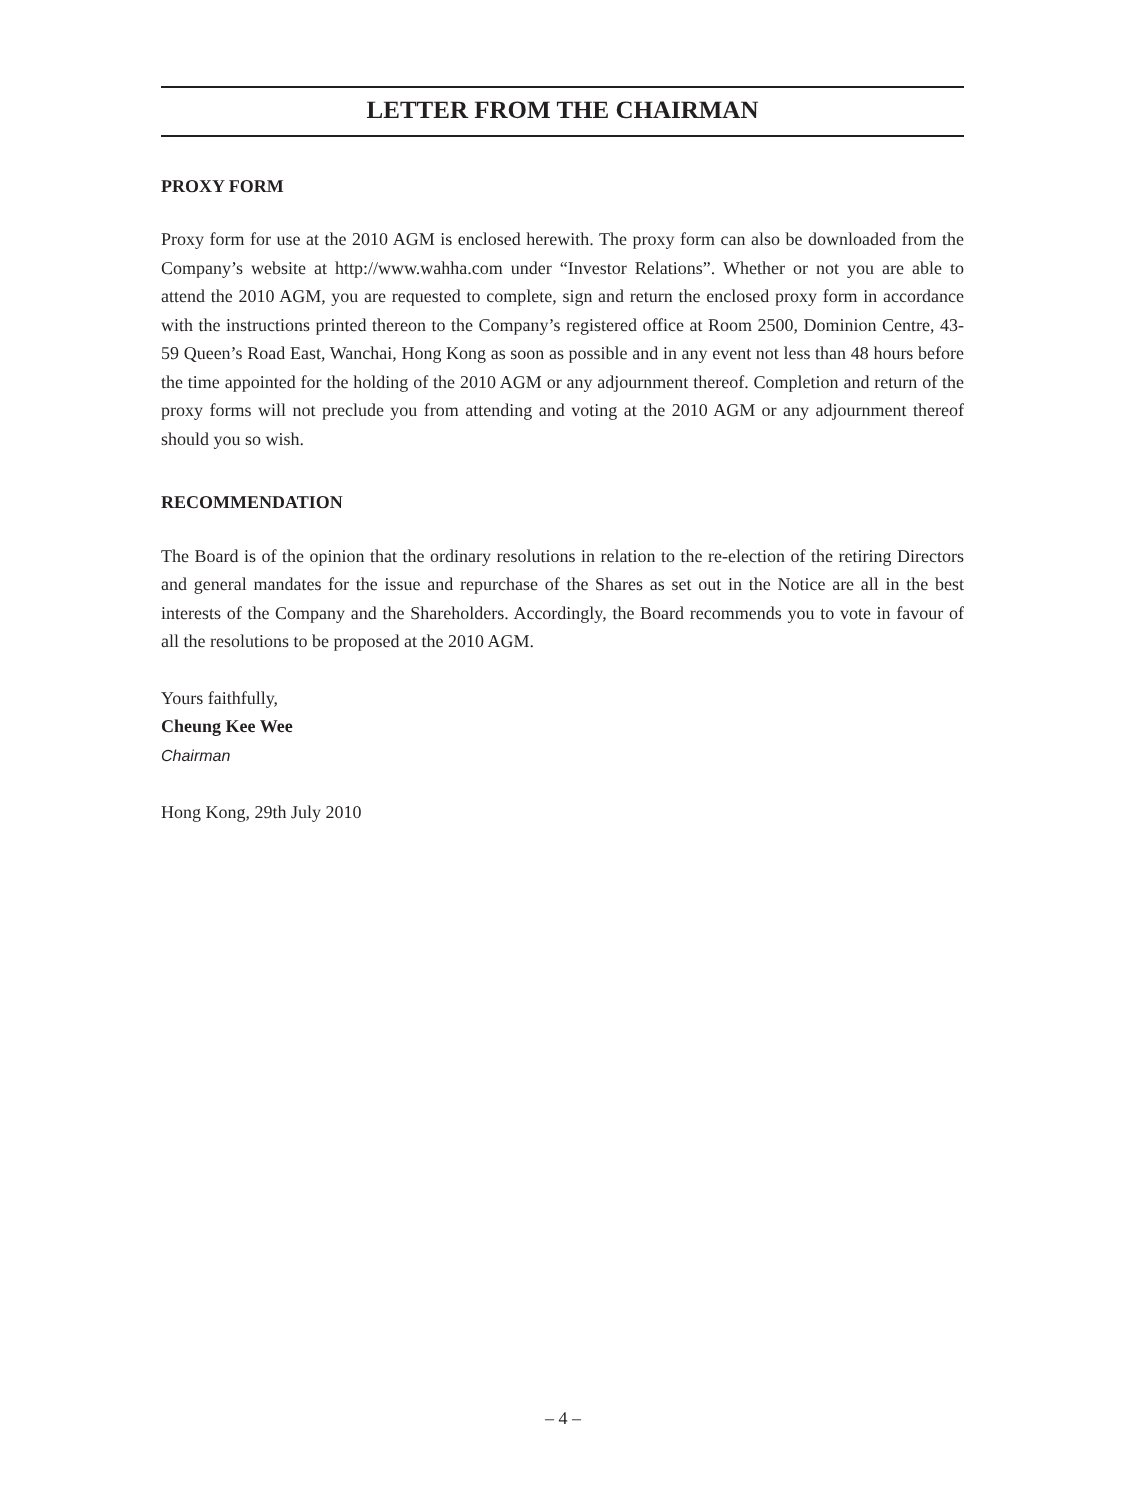LETTER FROM THE CHAIRMAN
PROXY FORM
Proxy form for use at the 2010 AGM is enclosed herewith. The proxy form can also be downloaded from the Company’s website at http://www.wahha.com under “Investor Relations”. Whether or not you are able to attend the 2010 AGM, you are requested to complete, sign and return the enclosed proxy form in accordance with the instructions printed thereon to the Company’s registered office at Room 2500, Dominion Centre, 43-59 Queen’s Road East, Wanchai, Hong Kong as soon as possible and in any event not less than 48 hours before the time appointed for the holding of the 2010 AGM or any adjournment thereof. Completion and return of the proxy forms will not preclude you from attending and voting at the 2010 AGM or any adjournment thereof should you so wish.
RECOMMENDATION
The Board is of the opinion that the ordinary resolutions in relation to the re-election of the retiring Directors and general mandates for the issue and repurchase of the Shares as set out in the Notice are all in the best interests of the Company and the Shareholders. Accordingly, the Board recommends you to vote in favour of all the resolutions to be proposed at the 2010 AGM.
Yours faithfully,
Cheung Kee Wee
Chairman
Hong Kong, 29th July 2010
– 4 –